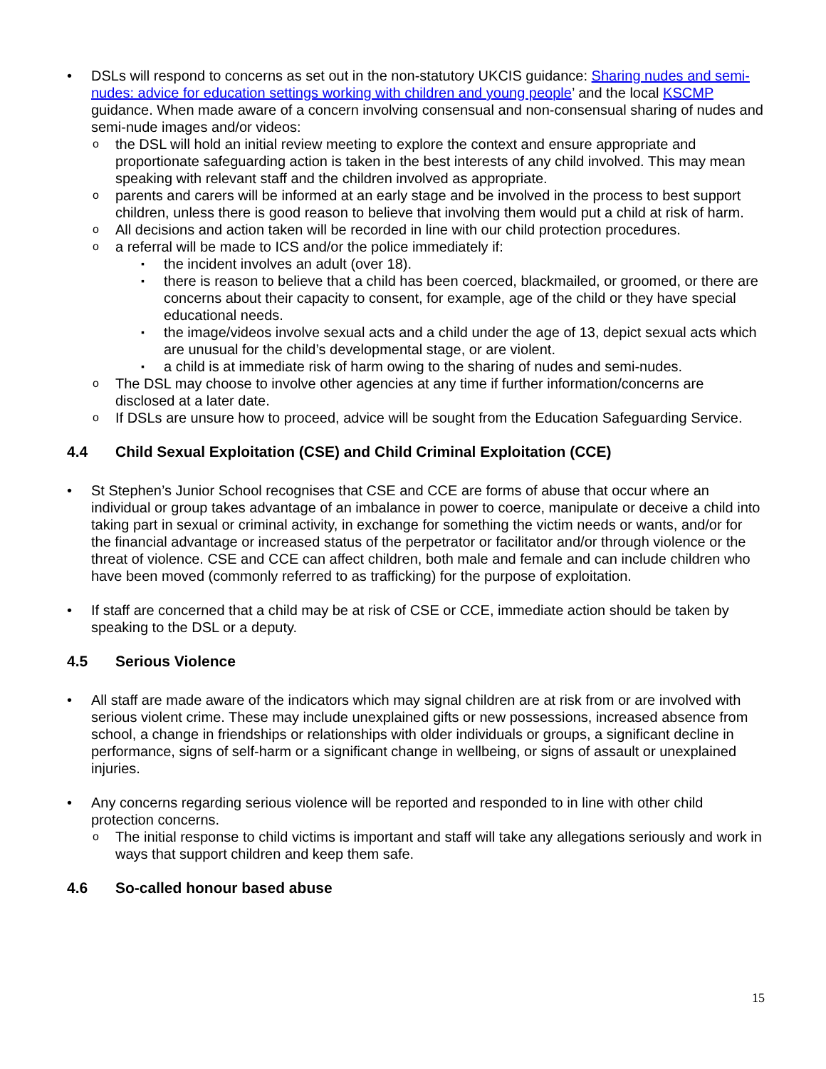• DSLs will respond to concerns as set out in the non-statutory UKCIS guidance: Sharing nudes and semi-nudes: advice for education settings working with children and young people’ and the local KSCMP guidance. When made aware of a concern involving consensual and non-consensual sharing of nudes and semi-nude images and/or videos:
o the DSL will hold an initial review meeting to explore the context and ensure appropriate and proportionate safeguarding action is taken in the best interests of any child involved. This may mean speaking with relevant staff and the children involved as appropriate.
o parents and carers will be informed at an early stage and be involved in the process to best support children, unless there is good reason to believe that involving them would put a child at risk of harm.
o All decisions and action taken will be recorded in line with our child protection procedures.
o a referral will be made to ICS and/or the police immediately if:
▪ the incident involves an adult (over 18).
▪ there is reason to believe that a child has been coerced, blackmailed, or groomed, or there are concerns about their capacity to consent, for example, age of the child or they have special educational needs.
▪ the image/videos involve sexual acts and a child under the age of 13, depict sexual acts which are unusual for the child’s developmental stage, or are violent.
▪ a child is at immediate risk of harm owing to the sharing of nudes and semi-nudes.
o The DSL may choose to involve other agencies at any time if further information/concerns are disclosed at a later date.
o If DSLs are unsure how to proceed, advice will be sought from the Education Safeguarding Service.
4.4 Child Sexual Exploitation (CSE) and Child Criminal Exploitation (CCE)
• St Stephen’s Junior School recognises that CSE and CCE are forms of abuse that occur where an individual or group takes advantage of an imbalance in power to coerce, manipulate or deceive a child into taking part in sexual or criminal activity, in exchange for something the victim needs or wants, and/or for the financial advantage or increased status of the perpetrator or facilitator and/or through violence or the threat of violence. CSE and CCE can affect children, both male and female and can include children who have been moved (commonly referred to as trafficking) for the purpose of exploitation.
• If staff are concerned that a child may be at risk of CSE or CCE, immediate action should be taken by speaking to the DSL or a deputy.
4.5 Serious Violence
• All staff are made aware of the indicators which may signal children are at risk from or are involved with serious violent crime. These may include unexplained gifts or new possessions, increased absence from school, a change in friendships or relationships with older individuals or groups, a significant decline in performance, signs of self-harm or a significant change in wellbeing, or signs of assault or unexplained injuries.
• Any concerns regarding serious violence will be reported and responded to in line with other child protection concerns.
o The initial response to child victims is important and staff will take any allegations seriously and work in ways that support children and keep them safe.
4.6 So-called honour based abuse
15